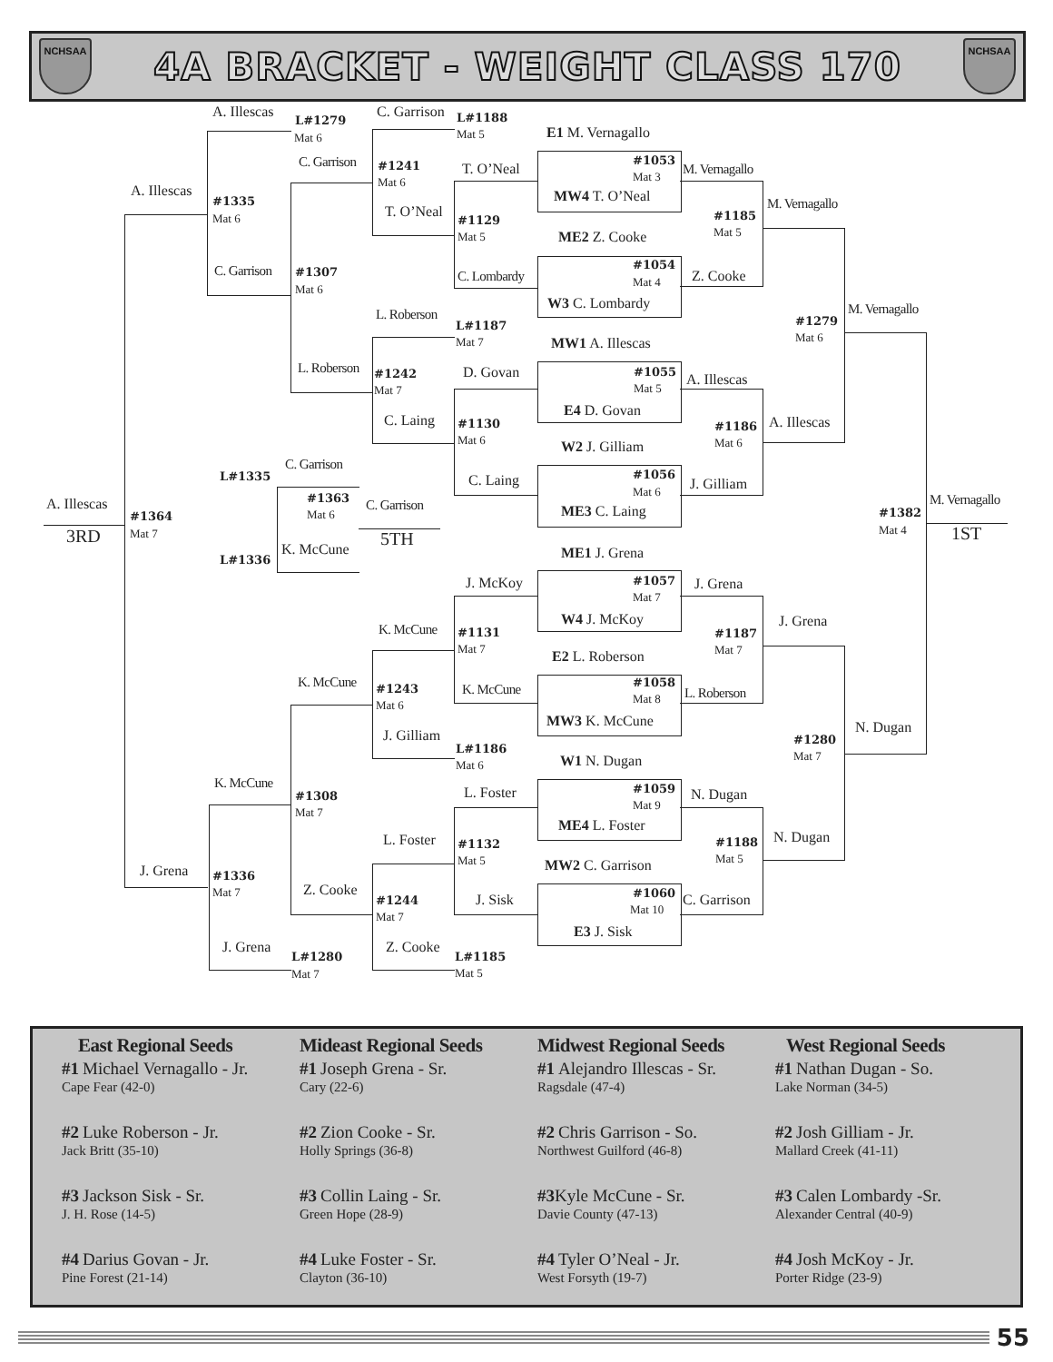NCHSAA
4A BRACKET - WEIGHT CLASS 170
NCHSAA
A. Illescas
L#1279
Mat 6
C. Garrison
L#1188
Mat 5
E1 M. Vernagallo
C. Garrison
#1241
Mat 6
T. O’Neal
#1053
Mat 3
M. Vernagallo
A. Illescas
#1335
Mat 6
MW4 T. O’Neal
M. Vernagallo
T. O’Neal
#1129
Mat 5
#1185
Mat 5
ME2 Z. Cooke
#1054
Mat 4
C. Garrison
#1307
Mat 6
C. Lombardy
Z. Cooke
W3 C. Lombardy
M. Vernagallo
L. Roberson
#1279
Mat 6
L#1187
Mat 7
MW1 A. Illescas
L. Roberson
D. Govan
#1055
Mat 5
A. Illescas
#1242
Mat 7
E4 D. Govan
C. Laing
#1130
Mat 6
#1186
Mat 6
A. Illescas
W2 J. Gilliam
C. Garrison
L#1335
#1056
Mat 6
C. Laing
J. Gilliam
#1363
Mat 6
C. Garrison
A. Illescas
M. Vernagallo
#1382
Mat 4
ME3 C. Laing
#1364
Mat 7
3RD
5TH
1ST
K. McCune
ME1 J. Grena
L#1336
#1057
Mat 7
J. McKoy
J. Grena
W4 J. McKoy
J. Grena
K. McCune
#1131
Mat 7
#1187
Mat 7
E2 L. Roberson
K. McCune
#1058
Mat 8
#1243
Mat 6
K. McCune
L. Roberson
MW3 K. McCune
N. Dugan
J. Gilliam
#1280
Mat 7
L#1186
Mat 6
W1 N. Dugan
K. McCune
#1059
Mat 9
L. Foster
N. Dugan
#1308
Mat 7
ME4 L. Foster
N. Dugan
L. Foster
#1132
Mat 5
#1188
Mat 5
MW2 C. Garrison
J. Grena
#1336
Mat 7
Z. Cooke
#1060
Mat 10
J. Sisk
C. Garrison
#1244
Mat 7
E3 J. Sisk
J. Grena
Z. Cooke
L#1280
Mat 7
L#1185
Mat 5
East Regional Seeds
#1 Michael Vernagallo - Jr.
Cape Fear (42-0)
#2 Luke Roberson - Jr.
Jack Britt (35-10)
#3 Jackson Sisk - Sr.
J. H. Rose (14-5)
#4 Darius Govan - Jr.
Pine Forest (21-14)
Mideast Regional Seeds
#1 Joseph Grena - Sr.
Cary (22-6)
#2 Zion Cooke - Sr.
Holly Springs (36-8)
#3 Collin Laing - Sr.
Green Hope (28-9)
#4 Luke Foster - Sr.
Clayton (36-10)
Midwest Regional Seeds
#1 Alejandro Illescas - Sr.
Ragsdale (47-4)
#2 Chris Garrison - So.
Northwest Guilford (46-8)
#3 Kyle McCune - Sr.
Davie County (47-13)
#4 Tyler O’Neal - Jr.
West Forsyth (19-7)
West Regional Seeds
#1 Nathan Dugan - So.
Lake Norman (34-5)
#2 Josh Gilliam - Jr.
Mallard Creek (41-11)
#3 Calen Lombardy -Sr.
Alexander Central (40-9)
#4 Josh McKoy - Jr.
Porter Ridge (23-9)
55